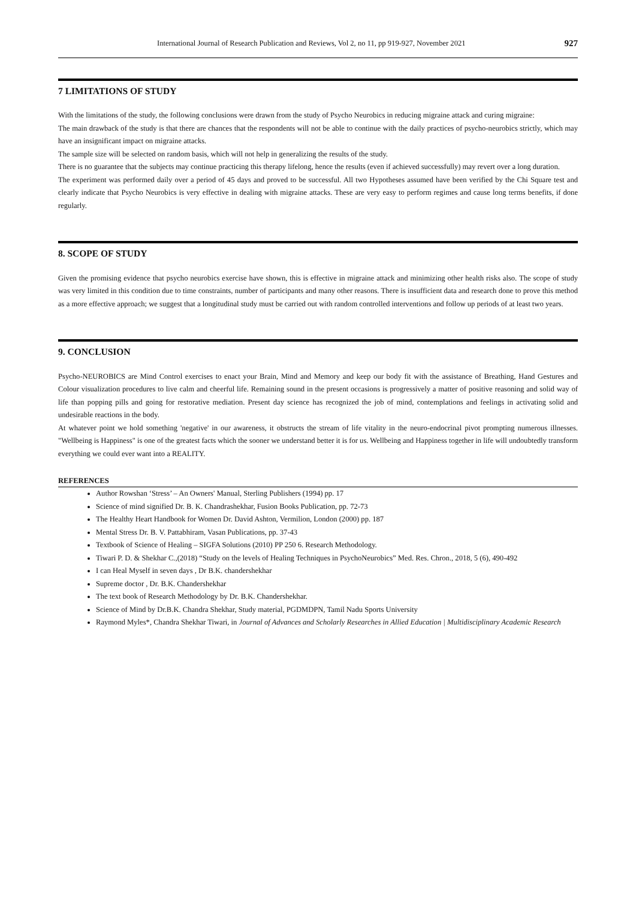International Journal of Research Publication and Reviews, Vol 2, no 11, pp 919-927, November 2021 927
7 LIMITATIONS OF STUDY
With the limitations of the study, the following conclusions were drawn from the study of Psycho Neurobics in reducing migraine attack and curing migraine:
The main drawback of the study is that there are chances that the respondents will not be able to continue with the daily practices of psycho-neurobics strictly, which may have an insignificant impact on migraine attacks.
The sample size will be selected on random basis, which will not help in generalizing the results of the study.
There is no guarantee that the subjects may continue practicing this therapy lifelong, hence the results (even if achieved successfully) may revert over a long duration.
The experiment was performed daily over a period of 45 days and proved to be successful. All two Hypotheses assumed have been verified by the Chi Square test and clearly indicate that Psycho Neurobics is very effective in dealing with migraine attacks. These are very easy to perform regimes and cause long terms benefits, if done regularly.
8. SCOPE OF STUDY
Given the promising evidence that psycho neurobics exercise have shown, this is effective in migraine attack and minimizing other health risks also. The scope of study was very limited in this condition due to time constraints, number of participants and many other reasons. There is insufficient data and research done to prove this method as a more effective approach; we suggest that a longitudinal study must be carried out with random controlled interventions and follow up periods of at least two years.
9. CONCLUSION
Psycho-NEUROBICS are Mind Control exercises to enact your Brain, Mind and Memory and keep our body fit with the assistance of Breathing, Hand Gestures and Colour visualization procedures to live calm and cheerful life. Remaining sound in the present occasions is progressively a matter of positive reasoning and solid way of life than popping pills and going for restorative mediation. Present day science has recognized the job of mind, contemplations and feelings in activating solid and undesirable reactions in the body.
At whatever point we hold something 'negative' in our awareness, it obstructs the stream of life vitality in the neuro-endocrinal pivot prompting numerous illnesses. "Wellbeing is Happiness" is one of the greatest facts which the sooner we understand better it is for us. Wellbeing and Happiness together in life will undoubtedly transform everything we could ever want into a REALITY.
REFERENCES
Author Rowshan ‘Stress’ – An Owners' Manual, Sterling Publishers (1994) pp. 17
Science of mind signified Dr. B. K. Chandrashekhar, Fusion Books Publication, pp. 72-73
The Healthy Heart Handbook for Women Dr. David Ashton, Vermilion, London (2000) pp. 187
Mental Stress Dr. B. V. Pattabhiram, Vasan Publications, pp. 37-43
Textbook of Science of Healing – SIGFA Solutions (2010) PP 250 6. Research Methodology.
Tiwari P. D. & Shekhar C.,(2018) “Study on the levels of Healing Techniques in PsychoNeurobics” Med. Res. Chron., 2018, 5 (6), 490-492
I can Heal Myself in seven days , Dr B.K. chandershekhar
Supreme doctor , Dr. B.K. Chandershekhar
The text book of Research Methodology by Dr. B.K. Chandershekhar.
Science of Mind by Dr.B.K. Chandra Shekhar, Study material, PGDMDPN, Tamil Nadu Sports University
Raymond Myles*, Chandra Shekhar Tiwari, in Journal of Advances and Scholarly Researches in Allied Education | Multidisciplinary Academic Research